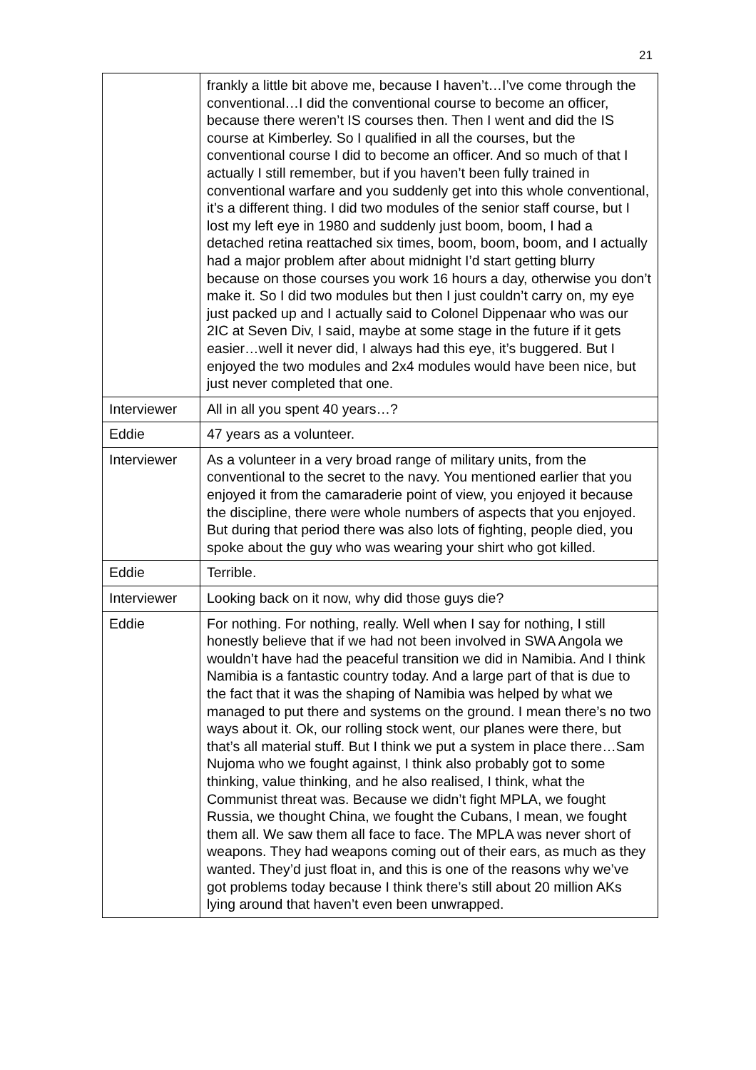21
| | frankly a little bit above me, because I haven’t…I’ve come through the conventional…I did the conventional course to become an officer, because there weren’t IS courses then. Then I went and did the IS course at Kimberley. So I qualified in all the courses, but the conventional course I did to become an officer. And so much of that I actually I still remember, but if you haven’t been fully trained in conventional warfare and you suddenly get into this whole conventional, it’s a different thing. I did two modules of the senior staff course, but I lost my left eye in 1980 and suddenly just boom, boom, I had a detached retina reattached six times, boom, boom, boom, and I actually had a major problem after about midnight I’d start getting blurry because on those courses you work 16 hours a day, otherwise you don’t make it. So I did two modules but then I just couldn’t carry on, my eye just packed up and I actually said to Colonel Dippenaar who was our 2IC at Seven Div, I said, maybe at some stage in the future if it gets easier…well it never did, I always had this eye, it’s buggered. But I enjoyed the two modules and 2x4 modules would have been nice, but just never completed that one. |
| Interviewer | All in all you spent 40 years…? |
| Eddie | 47 years as a volunteer. |
| Interviewer | As a volunteer in a very broad range of military units, from the conventional to the secret to the navy. You mentioned earlier that you enjoyed it from the camaraderie point of view, you enjoyed it because the discipline, there were whole numbers of aspects that you enjoyed. But during that period there was also lots of fighting, people died, you spoke about the guy who was wearing your shirt who got killed. |
| Eddie | Terrible. |
| Interviewer | Looking back on it now, why did those guys die? |
| Eddie | For nothing. For nothing, really. Well when I say for nothing, I still honestly believe that if we had not been involved in SWA Angola we wouldn’t have had the peaceful transition we did in Namibia. And I think Namibia is a fantastic country today. And a large part of that is due to the fact that it was the shaping of Namibia was helped by what we managed to put there and systems on the ground. I mean there’s no two ways about it. Ok, our rolling stock went, our planes were there, but that’s all material stuff. But I think we put a system in place there…Sam Nujoma who we fought against, I think also probably got to some thinking, value thinking, and he also realised, I think, what the Communist threat was. Because we didn’t fight MPLA, we fought Russia, we thought China, we fought the Cubans, I mean, we fought them all. We saw them all face to face. The MPLA was never short of weapons. They had weapons coming out of their ears, as much as they wanted. They’d just float in, and this is one of the reasons why we’ve got problems today because I think there’s still about 20 million AKs lying around that haven’t even been unwrapped. |